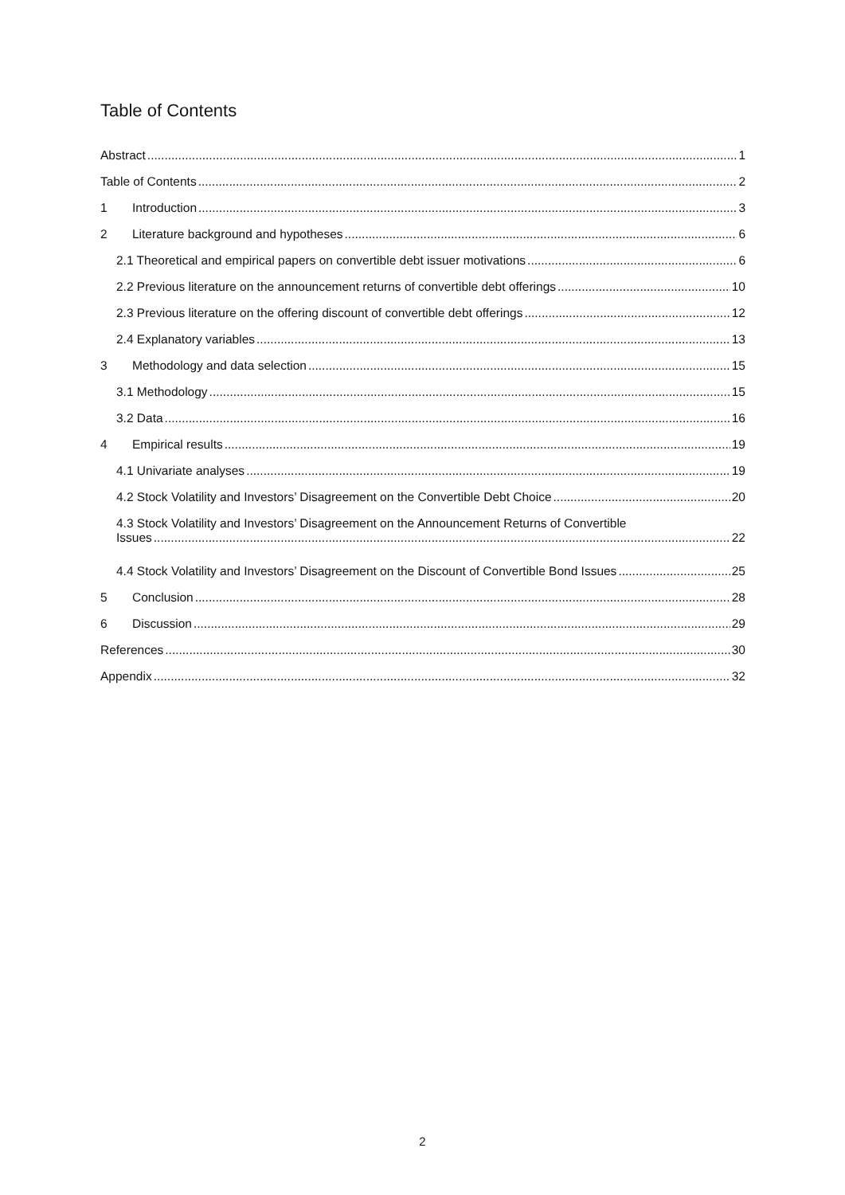Table of Contents
Abstract 1
Table of Contents 2
1 Introduction 3
2 Literature background and hypotheses 6
2.1 Theoretical and empirical papers on convertible debt issuer motivations 6
2.2 Previous literature on the announcement returns of convertible debt offerings 10
2.3 Previous literature on the offering discount of convertible debt offerings 12
2.4 Explanatory variables 13
3 Methodology and data selection 15
3.1 Methodology 15
3.2 Data 16
4 Empirical results 19
4.1 Univariate analyses 19
4.2 Stock Volatility and Investors’ Disagreement on the Convertible Debt Choice 20
4.3 Stock Volatility and Investors’ Disagreement on the Announcement Returns of Convertible
Issues 22
4.4 Stock Volatility and Investors’ Disagreement on the Discount of Convertible Bond Issues 25
5 Conclusion 28
6 Discussion 29
References 30
Appendix 32
2